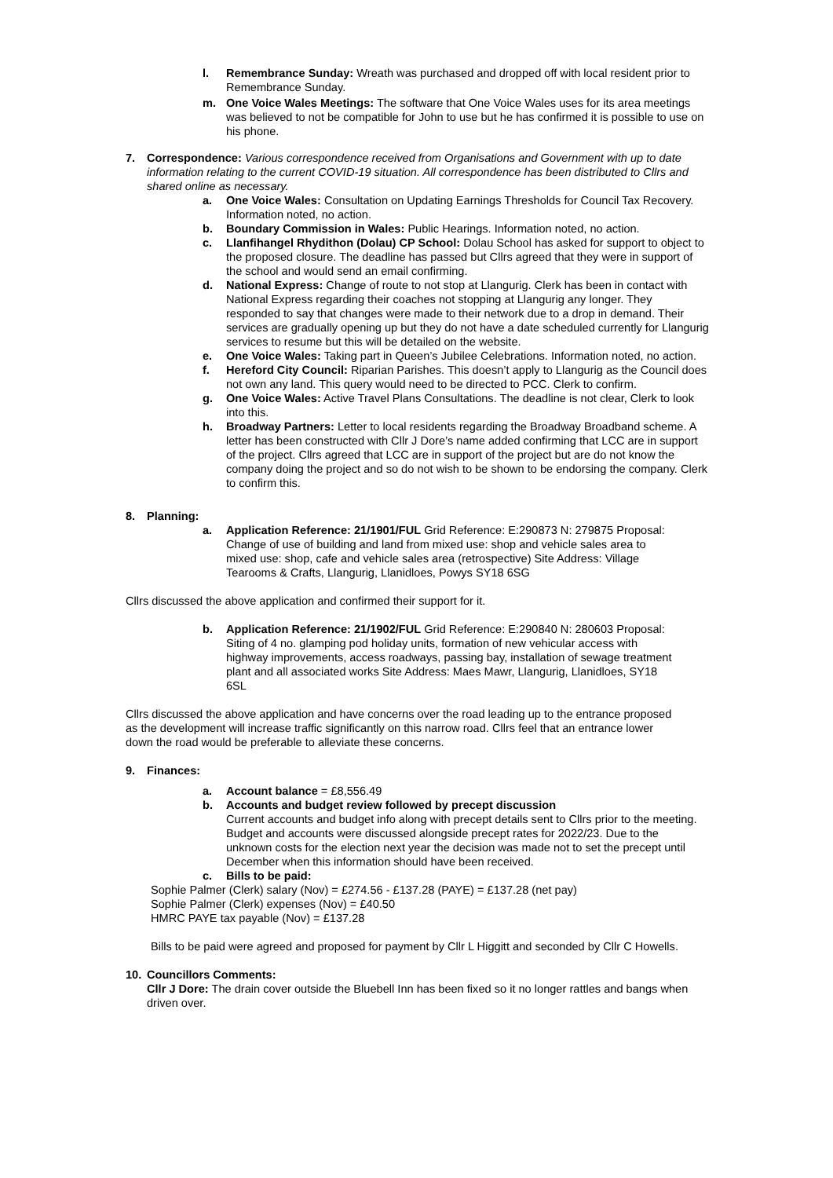l. Remembrance Sunday: Wreath was purchased and dropped off with local resident prior to Remembrance Sunday.
m. One Voice Wales Meetings: The software that One Voice Wales uses for its area meetings was believed to not be compatible for John to use but he has confirmed it is possible to use on his phone.
7. Correspondence: Various correspondence received from Organisations and Government with up to date information relating to the current COVID-19 situation. All correspondence has been distributed to Cllrs and shared online as necessary.
a. One Voice Wales: Consultation on Updating Earnings Thresholds for Council Tax Recovery. Information noted, no action.
b. Boundary Commission in Wales: Public Hearings. Information noted, no action.
c. Llanfihangel Rhydithon (Dolau) CP School: Dolau School has asked for support to object to the proposed closure. The deadline has passed but Cllrs agreed that they were in support of the school and would send an email confirming.
d. National Express: Change of route to not stop at Llangurig. Clerk has been in contact with National Express regarding their coaches not stopping at Llangurig any longer. They responded to say that changes were made to their network due to a drop in demand. Their services are gradually opening up but they do not have a date scheduled currently for Llangurig services to resume but this will be detailed on the website.
e. One Voice Wales: Taking part in Queen’s Jubilee Celebrations. Information noted, no action.
f. Hereford City Council: Riparian Parishes. This doesn’t apply to Llangurig as the Council does not own any land. This query would need to be directed to PCC. Clerk to confirm.
g. One Voice Wales: Active Travel Plans Consultations. The deadline is not clear, Clerk to look into this.
h. Broadway Partners: Letter to local residents regarding the Broadway Broadband scheme. A letter has been constructed with Cllr J Dore’s name added confirming that LCC are in support of the project. Cllrs agreed that LCC are in support of the project but are do not know the company doing the project and so do not wish to be shown to be endorsing the company. Clerk to confirm this.
8. Planning:
a. Application Reference: 21/1901/FUL Grid Reference: E:290873 N: 279875 Proposal: Change of use of building and land from mixed use: shop and vehicle sales area to mixed use: shop, cafe and vehicle sales area (retrospective) Site Address: Village Tearooms & Crafts, Llangurig, Llanidloes, Powys SY18 6SG
Cllrs discussed the above application and confirmed their support for it.
b. Application Reference: 21/1902/FUL Grid Reference: E:290840 N: 280603 Proposal: Siting of 4 no. glamping pod holiday units, formation of new vehicular access with highway improvements, access roadways, passing bay, installation of sewage treatment plant and all associated works Site Address: Maes Mawr, Llangurig, Llanidloes, SY18 6SL
Cllrs discussed the above application and have concerns over the road leading up to the entrance proposed as the development will increase traffic significantly on this narrow road. Cllrs feel that an entrance lower down the road would be preferable to alleviate these concerns.
9. Finances:
a. Account balance = £8,556.49
b. Accounts and budget review followed by precept discussion
Current accounts and budget info along with precept details sent to Cllrs prior to the meeting. Budget and accounts were discussed alongside precept rates for 2022/23. Due to the unknown costs for the election next year the decision was made not to set the precept until December when this information should have been received.
c. Bills to be paid:
Sophie Palmer (Clerk) salary (Nov) = £274.56 - £137.28 (PAYE) = £137.28 (net pay)
Sophie Palmer (Clerk) expenses (Nov) = £40.50
HMRC PAYE tax payable (Nov) = £137.28
Bills to be paid were agreed and proposed for payment by Cllr L Higgitt and seconded by Cllr C Howells.
10. Councillors Comments:
Cllr J Dore: The drain cover outside the Bluebell Inn has been fixed so it no longer rattles and bangs when driven over.